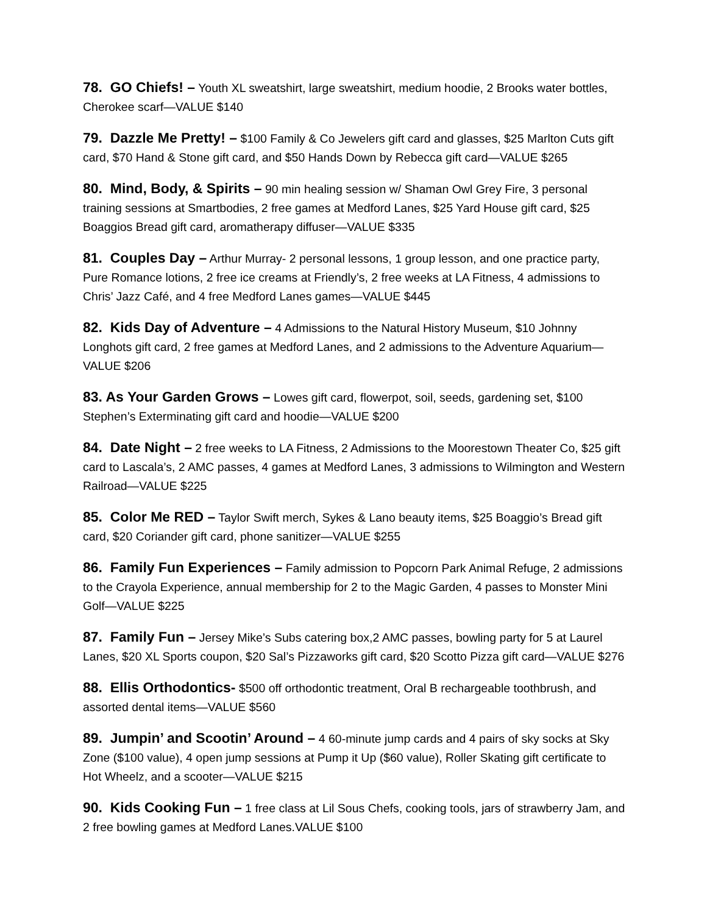78. GO Chiefs! – Youth XL sweatshirt, large sweatshirt, medium hoodie, 2 Brooks water bottles, Cherokee scarf—VALUE $140
79. Dazzle Me Pretty! – $100 Family & Co Jewelers gift card and glasses, $25 Marlton Cuts gift card, $70 Hand & Stone gift card, and $50 Hands Down by Rebecca gift card—VALUE $265
80. Mind, Body, & Spirits – 90 min healing session w/ Shaman Owl Grey Fire, 3 personal training sessions at Smartbodies, 2 free games at Medford Lanes, $25 Yard House gift card, $25 Boaggios Bread gift card, aromatherapy diffuser—VALUE $335
81. Couples Day – Arthur Murray- 2 personal lessons, 1 group lesson, and one practice party, Pure Romance lotions, 2 free ice creams at Friendly’s, 2 free weeks at LA Fitness, 4 admissions to Chris’ Jazz Café, and 4 free Medford Lanes games—VALUE $445
82. Kids Day of Adventure – 4 Admissions to the Natural History Museum, $10 Johnny Longhots gift card, 2 free games at Medford Lanes, and 2 admissions to the Adventure Aquarium—VALUE $206
83. As Your Garden Grows – Lowes gift card, flowerpot, soil, seeds, gardening set, $100 Stephen’s Exterminating gift card and hoodie—VALUE $200
84. Date Night – 2 free weeks to LA Fitness, 2 Admissions to the Moorestown Theater Co, $25 gift card to Lascala’s, 2 AMC passes, 4 games at Medford Lanes, 3 admissions to Wilmington and Western Railroad—VALUE $225
85. Color Me RED – Taylor Swift merch, Sykes & Lano beauty items, $25 Boaggio’s Bread gift card, $20 Coriander gift card, phone sanitizer—VALUE $255
86. Family Fun Experiences – Family admission to Popcorn Park Animal Refuge, 2 admissions to the Crayola Experience, annual membership for 2 to the Magic Garden, 4 passes to Monster Mini Golf—VALUE $225
87. Family Fun – Jersey Mike’s Subs catering box,2 AMC passes, bowling party for 5 at Laurel Lanes, $20 XL Sports coupon, $20 Sal’s Pizzaworks gift card, $20 Scotto Pizza gift card—VALUE $276
88. Ellis Orthodontics- $500 off orthodontic treatment, Oral B rechargeable toothbrush, and assorted dental items—VALUE $560
89. Jumpin’ and Scootin’ Around – 4 60-minute jump cards and 4 pairs of sky socks at Sky Zone ($100 value), 4 open jump sessions at Pump it Up ($60 value), Roller Skating gift certificate to Hot Wheelz, and a scooter—VALUE $215
90. Kids Cooking Fun – 1 free class at Lil Sous Chefs, cooking tools, jars of strawberry Jam, and 2 free bowling games at Medford Lanes.VALUE $100